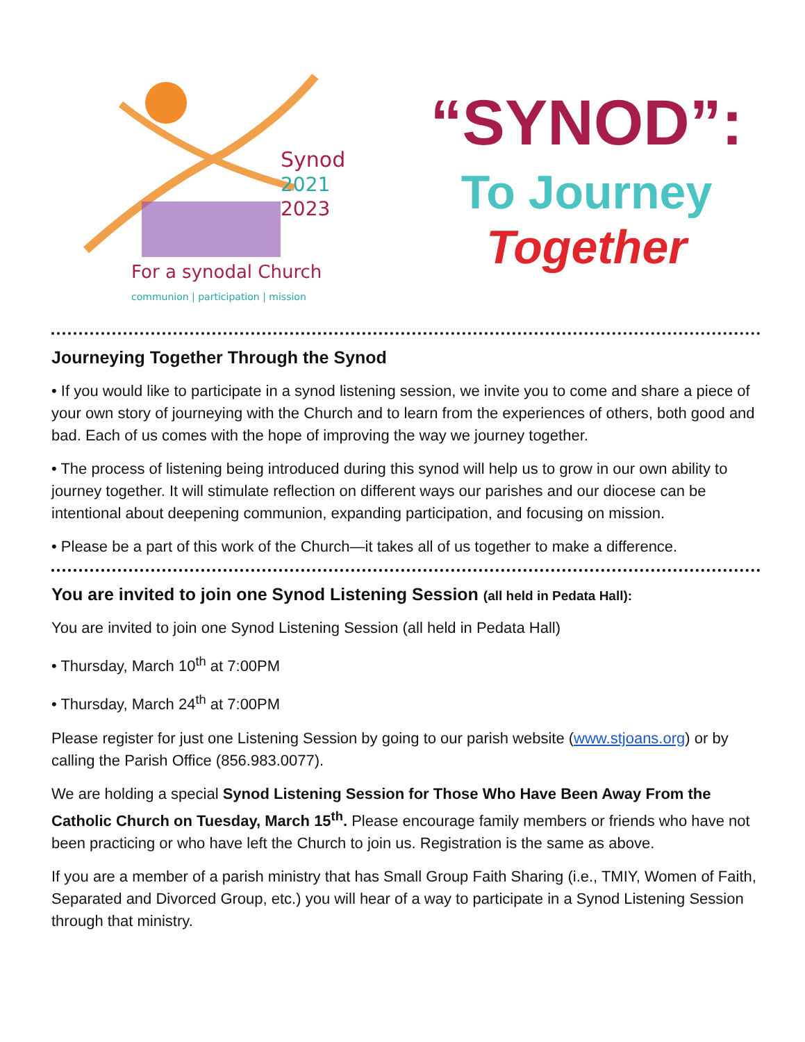Synod
2021
2023
For a synodal Church
communion | participation | mission
“SYNOD”:
To Journey
Together
Journeying Together Through the Synod
• If you would like to participate in a synod listening session, we invite you to come and share a piece of your own story of journeying with the Church and to learn from the experiences of others, both good and bad. Each of us comes with the hope of improving the way we journey together.
• The process of listening being introduced during this synod will help us to grow in our own ability to journey together. It will stimulate reflection on different ways our parishes and our diocese can be intentional about deepening communion, expanding participation, and focusing on mission.
• Please be a part of this work of the Church—it takes all of us together to make a difference.
You are invited to join one Synod Listening Session (all held in Pedata Hall):
You are invited to join one Synod Listening Session (all held in Pedata Hall)
• Thursday, March 10<sup>th</sup> at 7:00PM
• Thursday, March 24<sup>th</sup> at 7:00PM
Please register for just one Listening Session by going to our parish website (www.stjoans.org) or by calling the Parish Office (856.983.0077).
We are holding a special Synod Listening Session for Those Who Have Been Away From the Catholic Church on Tuesday, March 15<sup>th</sup>. Please encourage family members or friends who have not been practicing or who have left the Church to join us. Registration is the same as above.
If you are a member of a parish ministry that has Small Group Faith Sharing (i.e., TMIY, Women of Faith, Separated and Divorced Group, etc.) you will hear of a way to participate in a Synod Listening Session through that ministry.